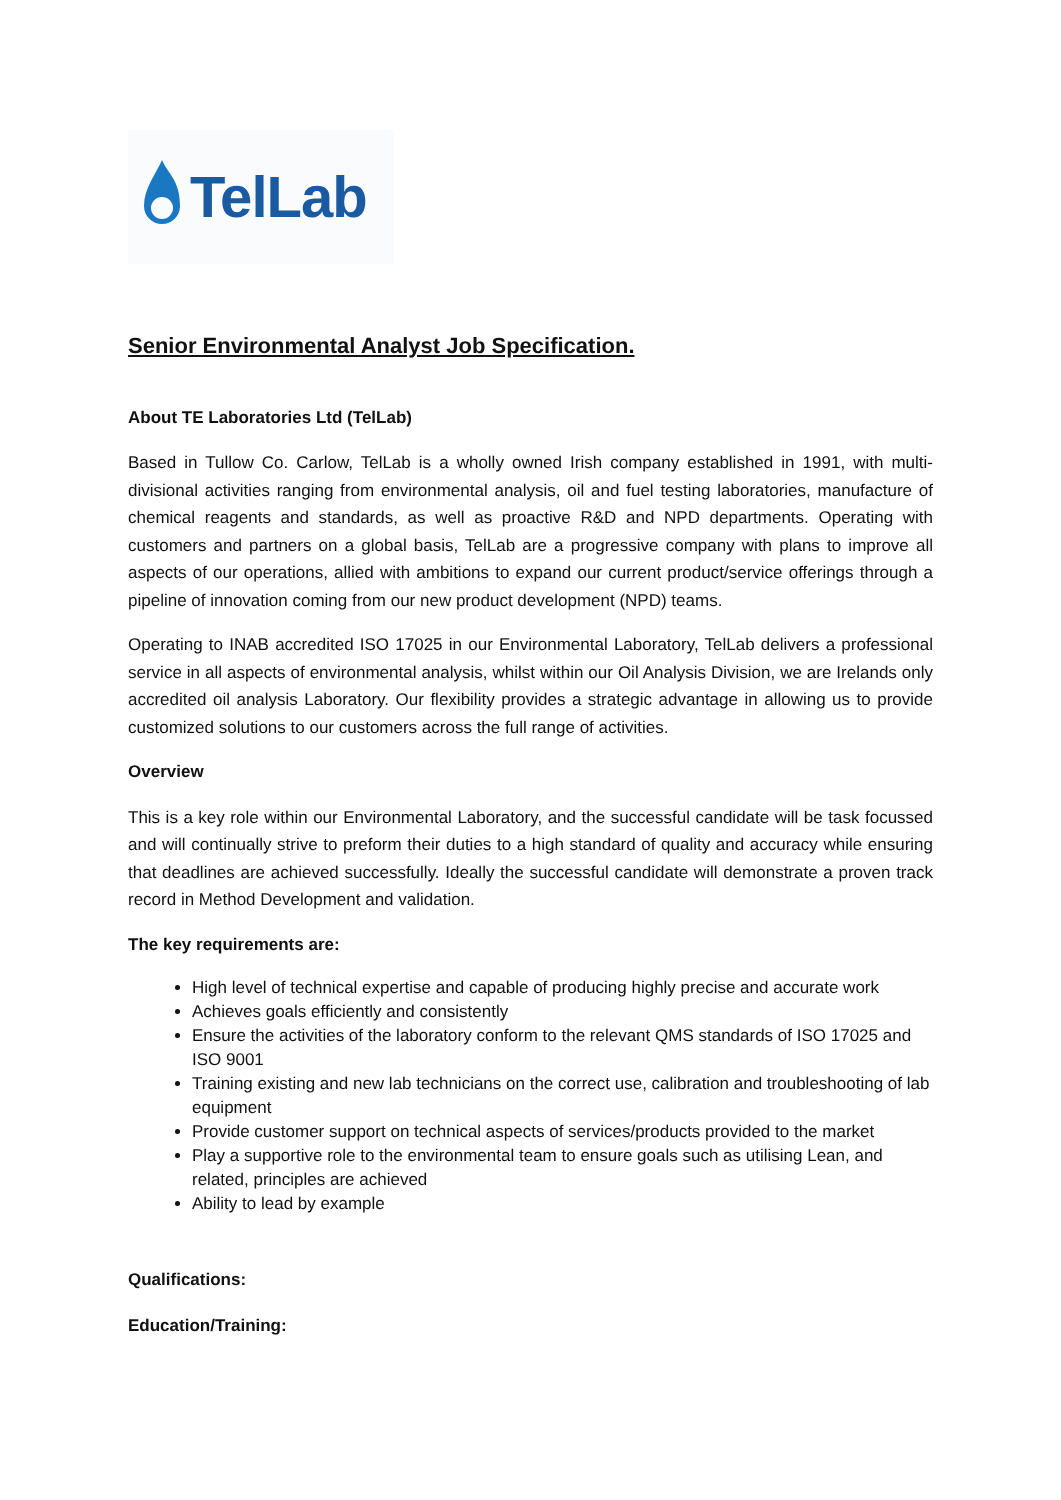TelLab
Senior Environmental Analyst Job Specification.
About TE Laboratories Ltd (TelLab)
Based in Tullow Co. Carlow, TelLab is a wholly owned Irish company established in 1991, with multi-divisional activities ranging from environmental analysis, oil and fuel testing laboratories, manufacture of chemical reagents and standards, as well as proactive R&D and NPD departments. Operating with customers and partners on a global basis, TelLab are a progressive company with plans to improve all aspects of our operations, allied with ambitions to expand our current product/service offerings through a pipeline of innovation coming from our new product development (NPD) teams.
Operating to INAB accredited ISO 17025 in our Environmental Laboratory, TelLab delivers a professional service in all aspects of environmental analysis, whilst within our Oil Analysis Division, we are Irelands only accredited oil analysis Laboratory. Our flexibility provides a strategic advantage in allowing us to provide customized solutions to our customers across the full range of activities.
Overview
This is a key role within our Environmental Laboratory, and the successful candidate will be task focussed and will continually strive to preform their duties to a high standard of quality and accuracy while ensuring that deadlines are achieved successfully. Ideally the successful candidate will demonstrate a proven track record in Method Development and validation.
The key requirements are:
High level of technical expertise and capable of producing highly precise and accurate work
Achieves goals efficiently and consistently
Ensure the activities of the laboratory conform to the relevant QMS standards of ISO 17025 and ISO 9001
Training existing and new lab technicians on the correct use, calibration and troubleshooting of lab equipment
Provide customer support on technical aspects of services/products provided to the market
Play a supportive role to the environmental team to ensure goals such as utilising Lean, and related, principles are achieved
Ability to lead by example
Qualifications:
Education/Training: